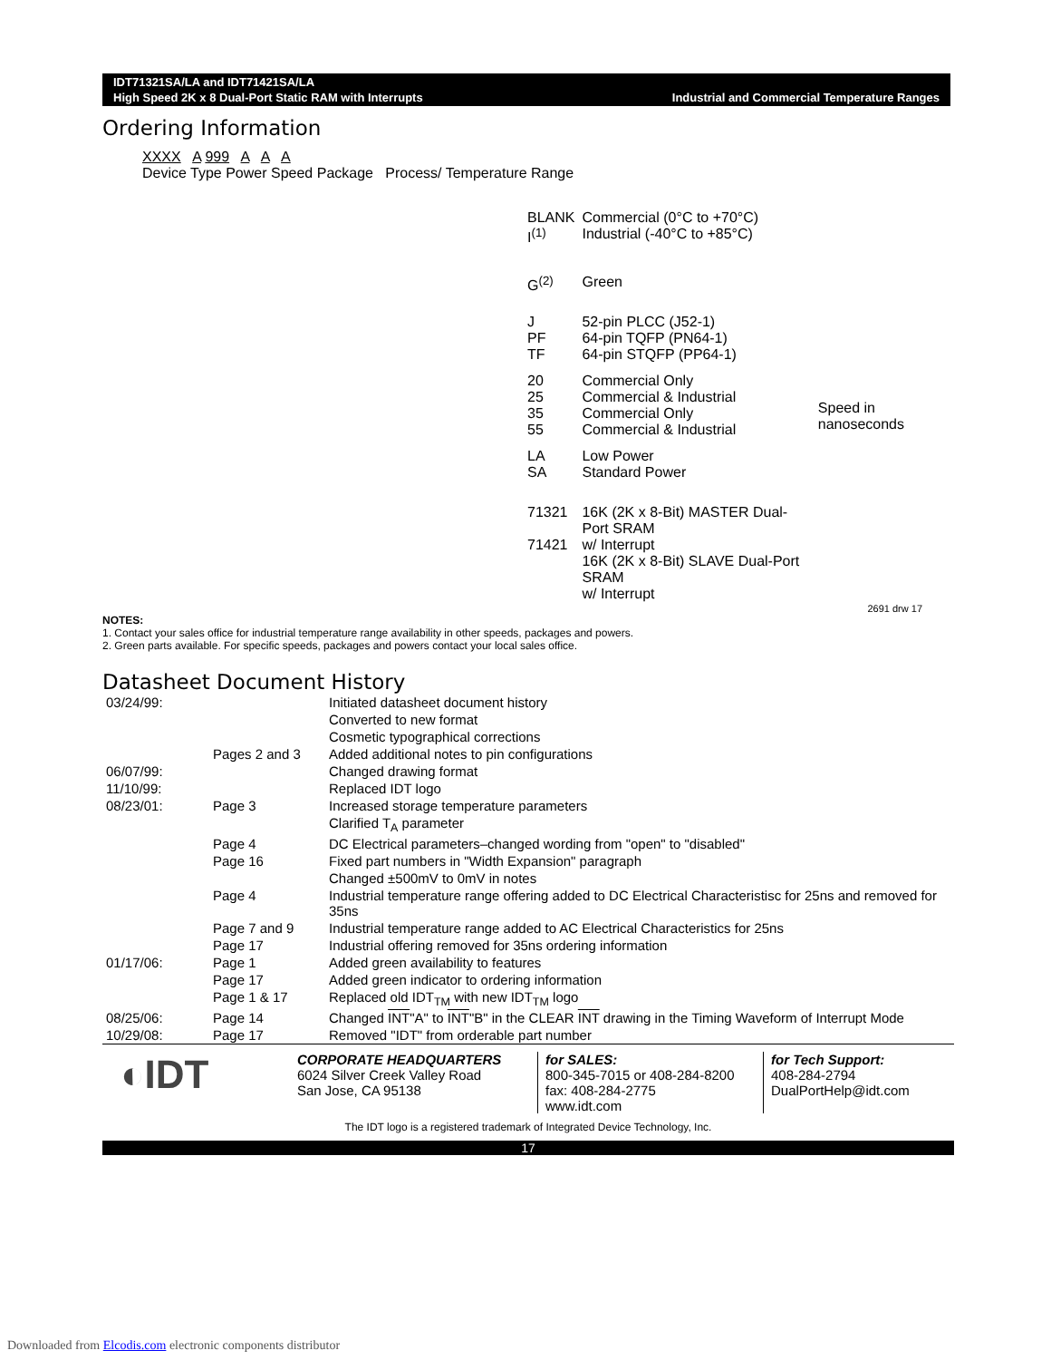IDT71321SA/LA and IDT71421SA/LA
High Speed 2K x 8 Dual-Port Static RAM with Interrupts Industrial and Commercial Temperature Ranges
Ordering Information
XXXX A 999 A A A
Device Type Power Speed Package Process/ Temperature Range
| BLANK I<sup>(1)</sup> | Commercial (0°C to +70°C) Industrial (-40°C to +85°C) | |
| G<sup>(2)</sup> | Green | |
| J PF TF | 52-pin PLCC (J52-1) 64-pin TQFP (PN64-1) 64-pin STQFP (PP64-1) | |
| 20 25 35 55 | Commercial Only Commercial & Industrial Commercial Only Commercial & Industrial | Speed in nanoseconds |
| LA SA | Low Power Standard Power | |
| 71321 71421 | 16K (2K x 8-Bit) MASTER Dual-Port SRAM w/ Interrupt 16K (2K x 8-Bit) SLAVE Dual-Port SRAM w/ Interrupt | |
2691 drw 17
NOTES:
1. Contact your sales office for industrial temperature range availability in other speeds, packages and powers.
2. Green parts available. For specific speeds, packages and powers contact your local sales office.
Datasheet Document History
| 03/24/99: | | Initiated datasheet document history |
| | | Converted to new format |
| | | Cosmetic typographical corrections |
| | Pages 2 and 3 | Added additional notes to pin configurations |
| 06/07/99: | | Changed drawing format |
| 11/10/99: | | Replaced IDT logo |
| 08/23/01: | Page 3 | Increased storage temperature parameters |
| | | Clarified T<sub>A</sub> parameter |
| | Page 4 | DC Electrical parameters–changed wording from "open" to "disabled" |
| | Page 16 | Fixed part numbers in "Width Expansion" paragraph |
| | | Changed ±500mV to 0mV in notes |
| | Page 4 | Industrial temperature range offering added to DC Electrical Characteristisc for 25ns and removed for 35ns |
| | Page 7 and 9 | Industrial temperature range added to AC Electrical Characteristics for 25ns |
| | Page 17 | Industrial offering removed for 35ns ordering information |
| 01/17/06: | Page 1 | Added green availability to features |
| | Page 17 | Added green indicator to ordering information |
| | Page 1 & 17 | Replaced old IDT<sub>TM</sub> with new IDT<sub>TM</sub> logo |
| 08/25/06: | Page 14 | Changed INT "A" to INT "B" in the CLEAR INT drawing in the Timing Waveform of Interrupt Mode |
| 10/29/08: | Page 17 | Removed "IDT" from orderable part number |
◐IDT
CORPORATE HEADQUARTERS
6024 Silver Creek Valley Road
San Jose, CA 95138
for SALES:
800-345-7015 or 408-284-8200
fax: 408-284-2775
www.idt.com
for Tech Support:
408-284-2794
DualPortHelp@idt.com
The IDT logo is a registered trademark of Integrated Device Technology, Inc.
17
Downloaded from Elcodis.com electronic components distributor